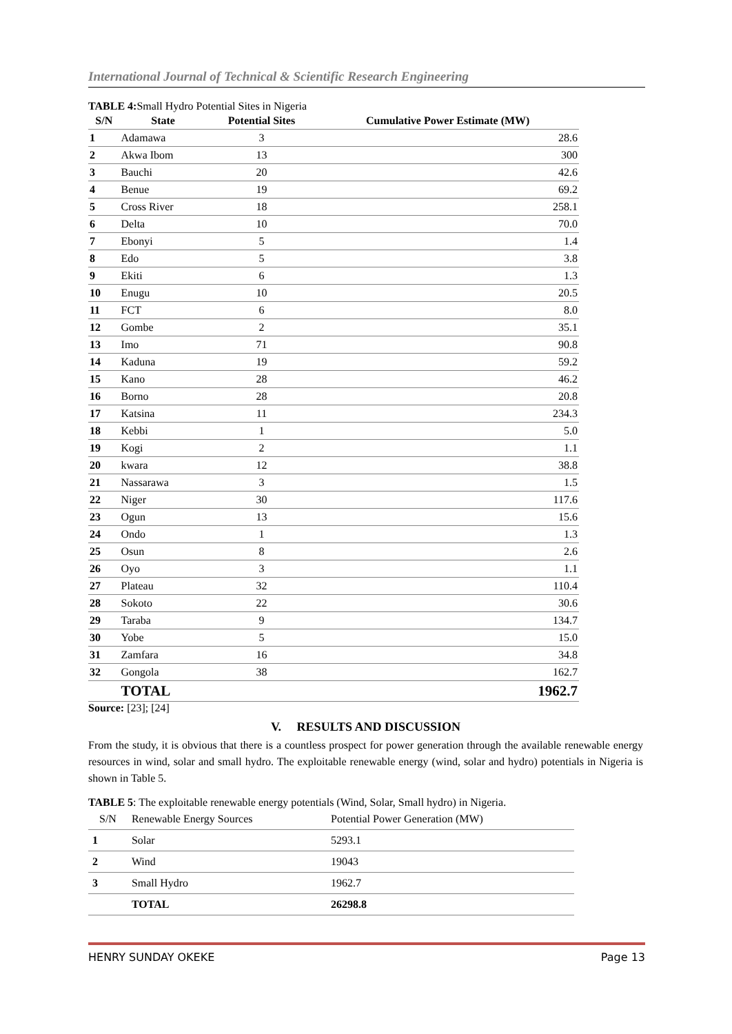International Journal of Technical & Scientific Research Engineering
TABLE 4: Small Hydro Potential Sites in Nigeria
| S/N | State | Potential Sites | Cumulative Power Estimate (MW) |
| --- | --- | --- | --- |
| 1 | Adamawa | 3 | 28.6 |
| 2 | Akwa Ibom | 13 | 300 |
| 3 | Bauchi | 20 | 42.6 |
| 4 | Benue | 19 | 69.2 |
| 5 | Cross River | 18 | 258.1 |
| 6 | Delta | 10 | 70.0 |
| 7 | Ebonyi | 5 | 1.4 |
| 8 | Edo | 5 | 3.8 |
| 9 | Ekiti | 6 | 1.3 |
| 10 | Enugu | 10 | 20.5 |
| 11 | FCT | 6 | 8.0 |
| 12 | Gombe | 2 | 35.1 |
| 13 | Imo | 71 | 90.8 |
| 14 | Kaduna | 19 | 59.2 |
| 15 | Kano | 28 | 46.2 |
| 16 | Borno | 28 | 20.8 |
| 17 | Katsina | 11 | 234.3 |
| 18 | Kebbi | 1 | 5.0 |
| 19 | Kogi | 2 | 1.1 |
| 20 | kwara | 12 | 38.8 |
| 21 | Nassarawa | 3 | 1.5 |
| 22 | Niger | 30 | 117.6 |
| 23 | Ogun | 13 | 15.6 |
| 24 | Ondo | 1 | 1.3 |
| 25 | Osun | 8 | 2.6 |
| 26 | Oyo | 3 | 1.1 |
| 27 | Plateau | 32 | 110.4 |
| 28 | Sokoto | 22 | 30.6 |
| 29 | Taraba | 9 | 134.7 |
| 30 | Yobe | 5 | 15.0 |
| 31 | Zamfara | 16 | 34.8 |
| 32 | Gongola | 38 | 162.7 |
| | TOTAL | | 1962.7 |
Source: [23]; [24]
V. RESULTS AND DISCUSSION
From the study, it is obvious that there is a countless prospect for power generation through the available renewable energy resources in wind, solar and small hydro. The exploitable renewable energy (wind, solar and hydro) potentials in Nigeria is shown in Table 5.
TABLE 5: The exploitable renewable energy potentials (Wind, Solar, Small hydro) in Nigeria.
| S/N | Renewable Energy Sources | Potential Power Generation (MW) |
| 1 | Solar | 5293.1 |
| 2 | Wind | 19043 |
| 3 | Small Hydro | 1962.7 |
| | TOTAL | 26298.8 |
HENRY SUNDAY OKEKE Page 13